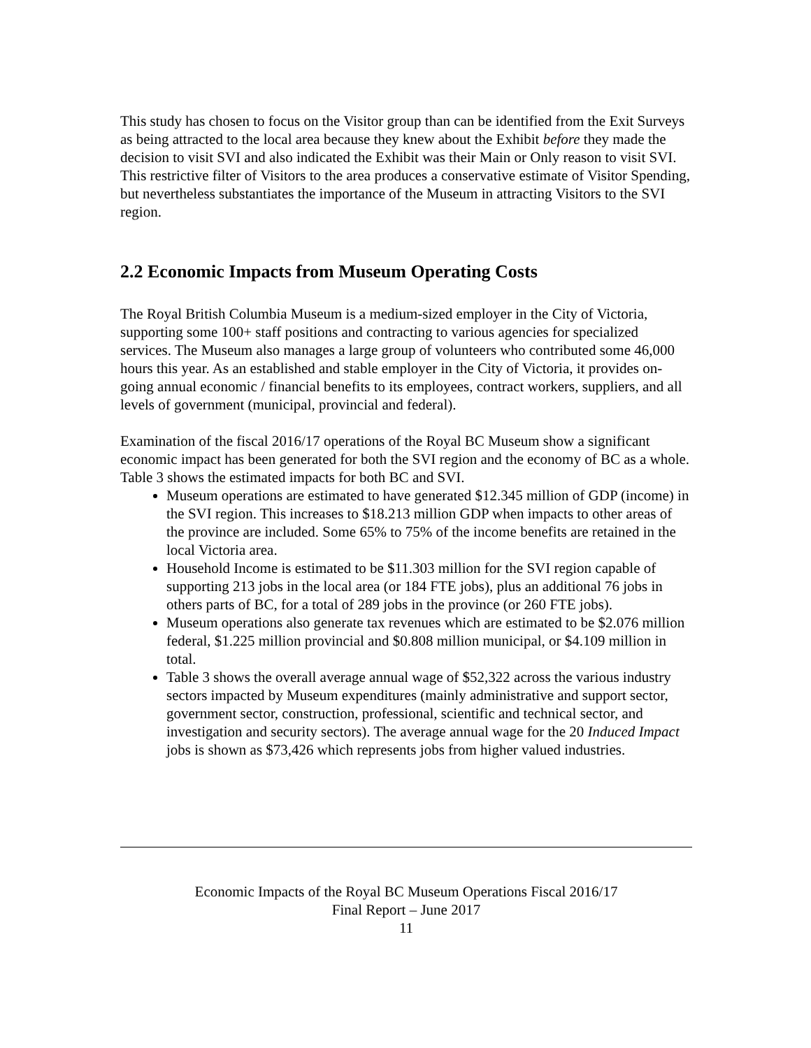This study has chosen to focus on the Visitor group than can be identified from the Exit Surveys as being attracted to the local area because they knew about the Exhibit before they made the decision to visit SVI and also indicated the Exhibit was their Main or Only reason to visit SVI. This restrictive filter of Visitors to the area produces a conservative estimate of Visitor Spending, but nevertheless substantiates the importance of the Museum in attracting Visitors to the SVI region.
2.2 Economic Impacts from Museum Operating Costs
The Royal British Columbia Museum is a medium-sized employer in the City of Victoria, supporting some 100+ staff positions and contracting to various agencies for specialized services. The Museum also manages a large group of volunteers who contributed some 46,000 hours this year. As an established and stable employer in the City of Victoria, it provides on-going annual economic / financial benefits to its employees, contract workers, suppliers, and all levels of government (municipal, provincial and federal).
Examination of the fiscal 2016/17 operations of the Royal BC Museum show a significant economic impact has been generated for both the SVI region and the economy of BC as a whole. Table 3 shows the estimated impacts for both BC and SVI.
Museum operations are estimated to have generated $12.345 million of GDP (income) in the SVI region. This increases to $18.213 million GDP when impacts to other areas of the province are included. Some 65% to 75% of the income benefits are retained in the local Victoria area.
Household Income is estimated to be $11.303 million for the SVI region capable of supporting 213 jobs in the local area (or 184 FTE jobs), plus an additional 76 jobs in others parts of BC, for a total of 289 jobs in the province (or 260 FTE jobs).
Museum operations also generate tax revenues which are estimated to be $2.076 million federal, $1.225 million provincial and $0.808 million municipal, or $4.109 million in total.
Table 3 shows the overall average annual wage of $52,322 across the various industry sectors impacted by Museum expenditures (mainly administrative and support sector, government sector, construction, professional, scientific and technical sector, and investigation and security sectors). The average annual wage for the 20 Induced Impact jobs is shown as $73,426 which represents jobs from higher valued industries.
Economic Impacts of the Royal BC Museum Operations Fiscal 2016/17
Final Report – June 2017
11